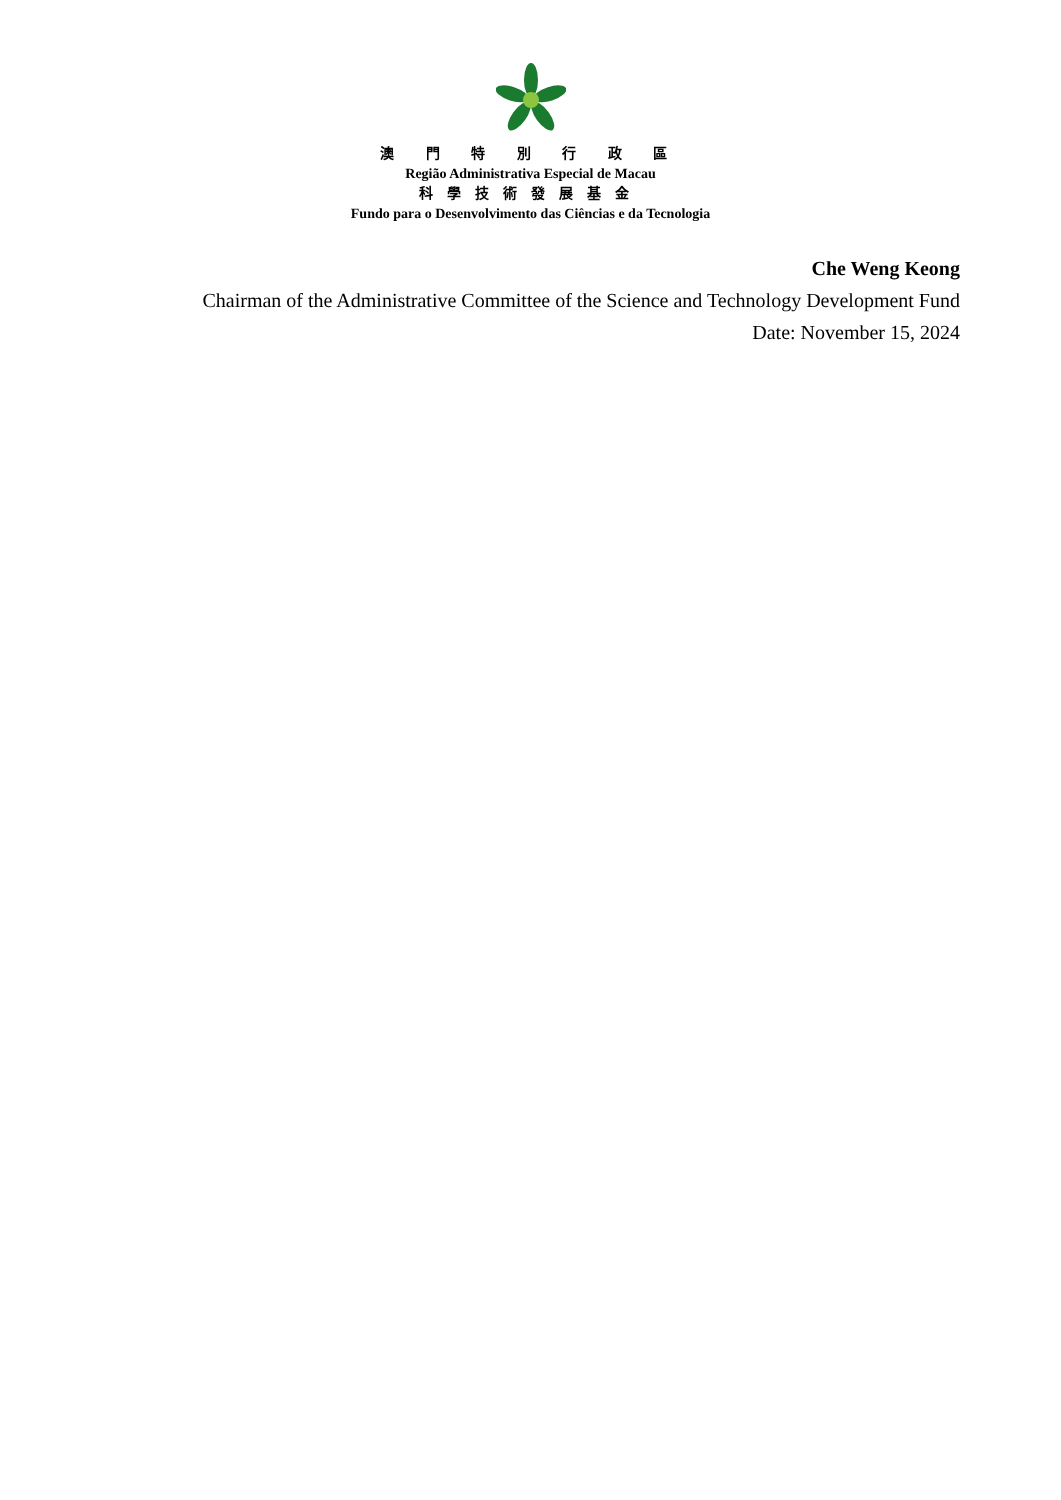澳 門 特 別 行 政 區
Região Administrativa Especial de Macau
科學技術發展基金
Fundo para o Desenvolvimento das Ciências e da Tecnologia
Che Weng Keong
Chairman of the Administrative Committee of the Science and Technology Development Fund
Date: November 15, 2024